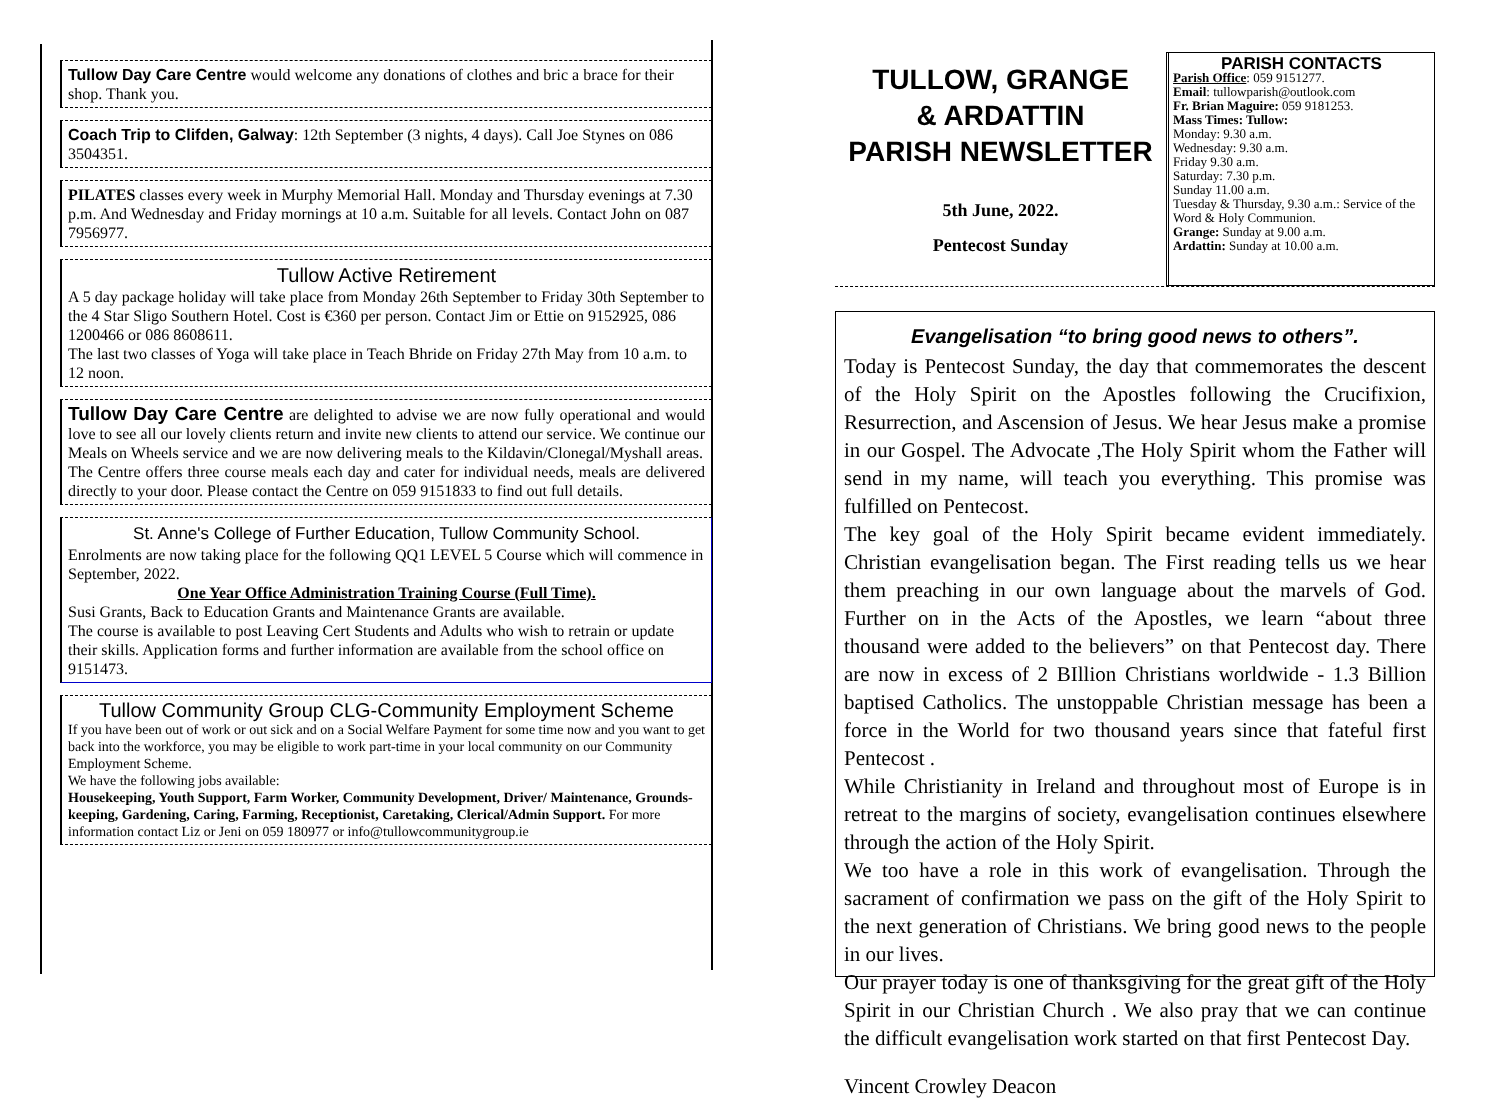Tullow Day Care Centre would welcome any donations of clothes and bric a brace for their shop. Thank you.
Coach Trip to Clifden, Galway: 12th September (3 nights, 4 days). Call Joe Stynes on 086 3504351.
PILATES classes every week in Murphy Memorial Hall. Monday and Thursday evenings at 7.30 p.m. And Wednesday and Friday mornings at 10 a.m. Suitable for all levels. Contact John on 087 7956977.
Tullow Active Retirement
A 5 day package holiday will take place from Monday 26th September to Friday 30th September to the 4 Star Sligo Southern Hotel. Cost is €360 per person. Contact Jim or Ettie on 9152925, 086 1200466 or 086 8608611.
The last two classes of Yoga will take place in Teach Bhride on Friday 27th May from 10 a.m. to 12 noon.
Tullow Day Care Centre are delighted to advise we are now fully operational and would love to see all our lovely clients return and invite new clients to attend our service. We continue our Meals on Wheels service and we are now delivering meals to the Kildavin/Clonegal/Myshall areas.
The Centre offers three course meals each day and cater for individual needs, meals are delivered directly to your door. Please contact the Centre on 059 9151833 to find out full details.
St. Anne's College of Further Education, Tullow Community School.
Enrolments are now taking place for the following QQ1 LEVEL 5 Course which will commence in September, 2022.
One Year Office Administration Training Course (Full Time).
Susi Grants, Back to Education Grants and Maintenance Grants are available.
The course is available to post Leaving Cert Students and Adults who wish to retrain or update their skills. Application forms and further information are available from the school office on 9151473.
Tullow Community Group CLG-Community Employment Scheme
If you have been out of work or out sick and on a Social Welfare Payment for some time now and you want to get back into the workforce, you may be eligible to work part-time in your local community on our Community Employment Scheme.
We have the following jobs available:
Housekeeping, Youth Support, Farm Worker, Community Development, Driver/ Maintenance, Grounds-keeping, Gardening, Caring, Farming, Receptionist, Caretaking, Clerical/Admin Support. For more information contact Liz or Jeni on 059 180977 or info@tullowcommunitygroup.ie
TULLOW, GRANGE
& ARDATTIN
PARISH NEWSLETTER
5th June, 2022.
Pentecost Sunday
PARISH CONTACTS
Parish Office: 059 9151277.
Email: tullowparish@outlook.com
Fr. Brian Maguire: 059 9181253.
Mass Times: Tullow:
Monday: 9.30 a.m.
Wednesday: 9.30 a.m.
Friday 9.30 a.m.
Saturday: 7.30 p.m.
Sunday 11.00 a.m.
Tuesday & Thursday, 9.30 a.m.: Service of the Word & Holy Communion.
Grange: Sunday at 9.00 a.m.
Ardattin: Sunday at 10.00 a.m.
Evangelisation “to bring good news to others”.
Today is Pentecost Sunday, the day that commemorates the descent of the Holy Spirit on the Apostles following the Crucifixion, Resurrection, and Ascension of Jesus. We hear Jesus make a promise in our Gospel. The Advocate ,The Holy Spirit whom the Father will send in my name, will teach you everything. This promise was fulfilled on Pentecost.
The key goal of the Holy Spirit became evident immediately. Christian evangelisation began. The First reading tells us we hear them preaching in our own language about the marvels of God. Further on in the Acts of the Apostles, we learn “about three thousand were added to the believers” on that Pentecost day. There are now in excess of 2 BIllion Christians worldwide - 1.3 Billion baptised Catholics. The unstoppable Christian message has been a force in the World for two thousand years since that fateful first Pentecost .
While Christianity in Ireland and throughout most of Europe is in retreat to the margins of society, evangelisation continues elsewhere through the action of the Holy Spirit.
We too have a role in this work of evangelisation. Through the sacrament of confirmation we pass on the gift of the Holy Spirit to the next generation of Christians. We bring good news to the people in our lives.
Our prayer today is one of thanksgiving for the great gift of the Holy Spirit in our Christian Church . We also pray that we can continue the difficult evangelisation work started on that first Pentecost Day.
Vincent Crowley Deacon